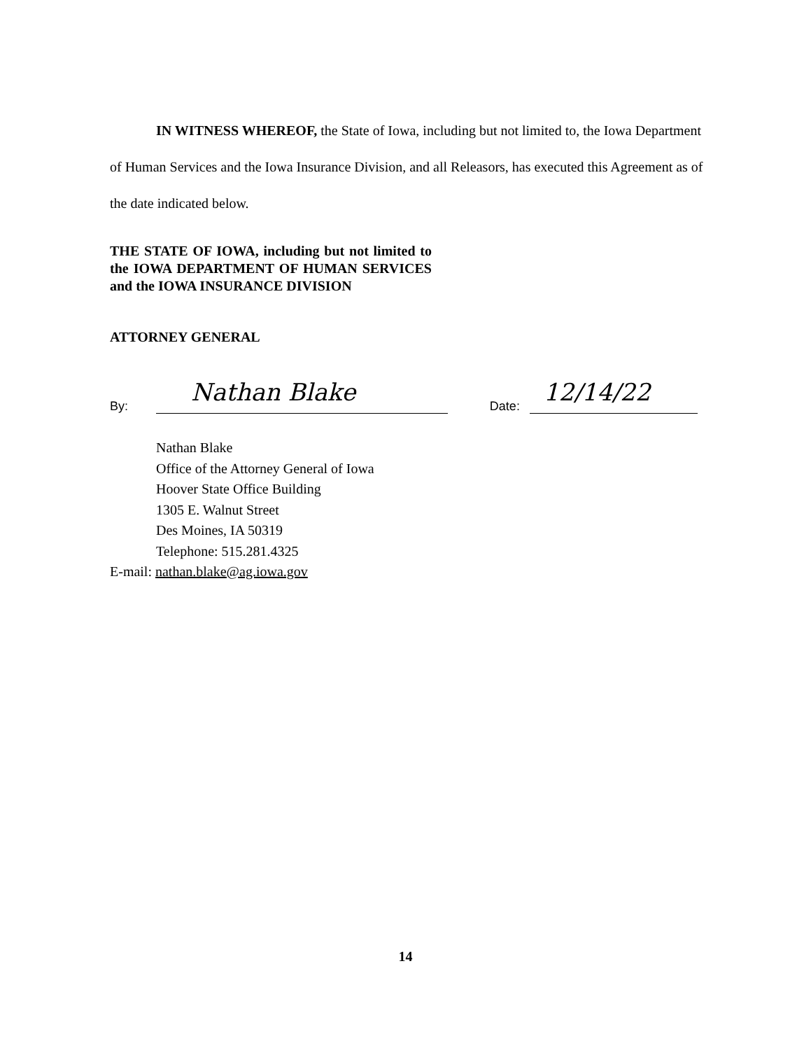IN WITNESS WHEREOF, the State of Iowa, including but not limited to, the Iowa Department of Human Services and the Iowa Insurance Division, and all Releasors, has executed this Agreement as of the date indicated below.
THE STATE OF IOWA, including but not limited to the IOWA DEPARTMENT OF HUMAN SERVICES and the IOWA INSURANCE DIVISION
ATTORNEY GENERAL
By: Nathan Blake Date: 12/14/22
Nathan Blake
Office of the Attorney General of Iowa
Hoover State Office Building
1305 E. Walnut Street
Des Moines, IA 50319
Telephone: 515.281.4325
E-mail: nathan.blake@ag.iowa.gov
14